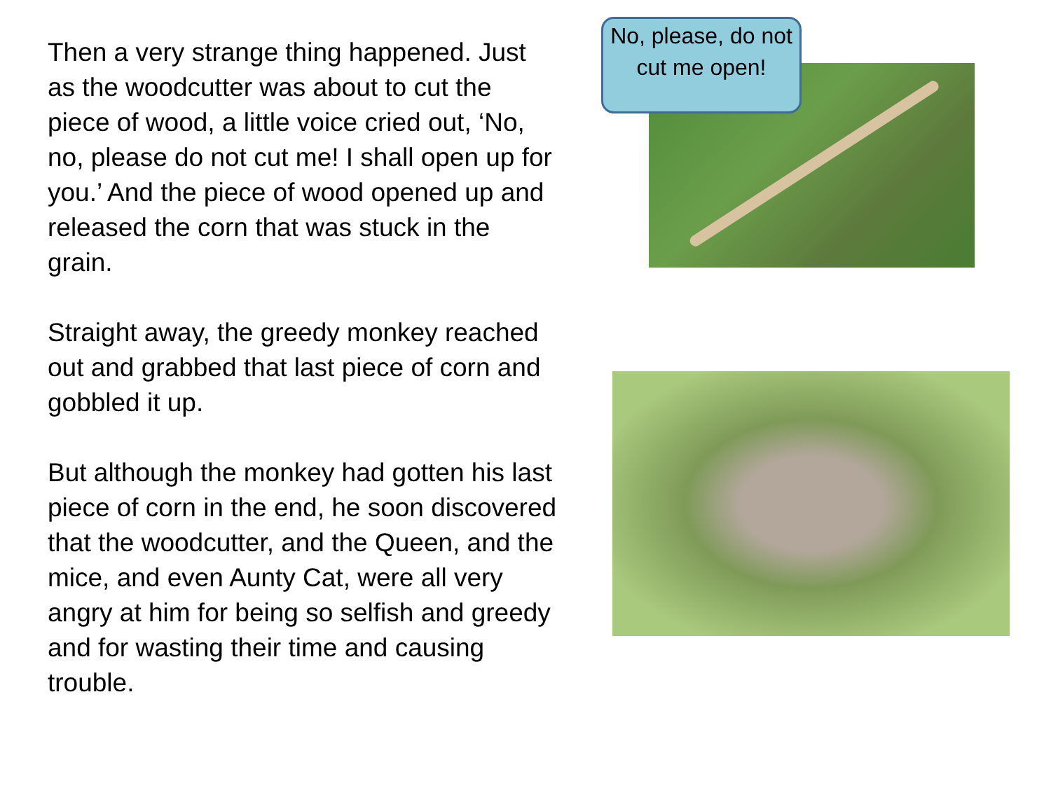Then a very strange thing happened. Just as the woodcutter was about to cut the piece of wood, a little voice cried out, ‘No, no, please do not cut me! I shall open up for you.’ And the piece of wood opened up and released the corn that was stuck in the grain.
Straight away, the greedy monkey reached out and grabbed that last piece of corn and gobbled it up.
But although the monkey had gotten his last piece of corn in the end, he soon discovered that the woodcutter, and the Queen, and the mice, and even Aunty Cat, were all very angry at him for being so selfish and greedy and for wasting their time and causing trouble.
No, please, do not cut me open!